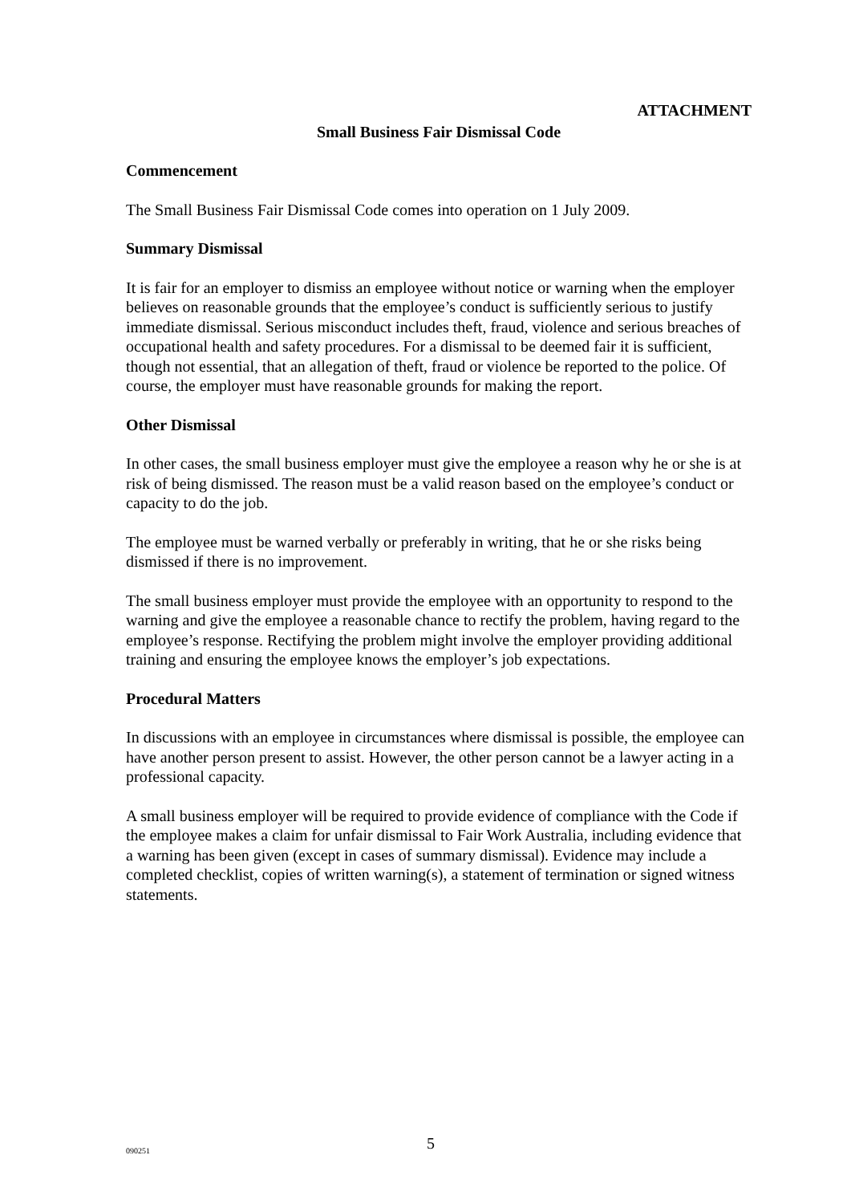ATTACHMENT
Small Business Fair Dismissal Code
Commencement
The Small Business Fair Dismissal Code comes into operation on 1 July 2009.
Summary Dismissal
It is fair for an employer to dismiss an employee without notice or warning when the employer believes on reasonable grounds that the employee’s conduct is sufficiently serious to justify immediate dismissal. Serious misconduct includes theft, fraud, violence and serious breaches of occupational health and safety procedures. For a dismissal to be deemed fair it is sufficient, though not essential, that an allegation of theft, fraud or violence be reported to the police. Of course, the employer must have reasonable grounds for making the report.
Other Dismissal
In other cases, the small business employer must give the employee a reason why he or she is at risk of being dismissed. The reason must be a valid reason based on the employee’s conduct or capacity to do the job.
The employee must be warned verbally or preferably in writing, that he or she risks being dismissed if there is no improvement.
The small business employer must provide the employee with an opportunity to respond to the warning and give the employee a reasonable chance to rectify the problem, having regard to the employee’s response. Rectifying the problem might involve the employer providing additional training and ensuring the employee knows the employer’s job expectations.
Procedural Matters
In discussions with an employee in circumstances where dismissal is possible, the employee can have another person present to assist. However, the other person cannot be a lawyer acting in a professional capacity.
A small business employer will be required to provide evidence of compliance with the Code if the employee makes a claim for unfair dismissal to Fair Work Australia, including evidence that a warning has been given (except in cases of summary dismissal). Evidence may include a completed checklist, copies of written warning(s), a statement of termination or signed witness statements.
090251
5